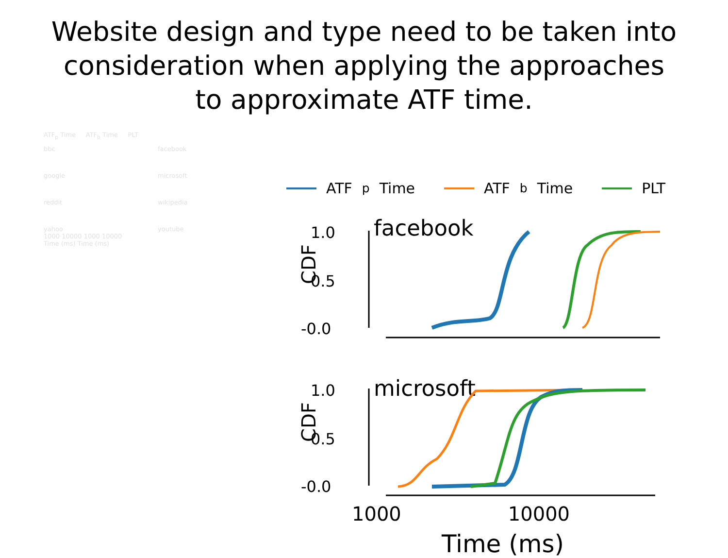Website design and type need to be taken into
consideration when applying the approaches
to approximate ATF time.
ATF<sub>p</sub> Time ATF<sub>b</sub> Time PLT
bbc
facebook
google
microsoft
reddit
wikipedia
yahoo
youtube
1000 10000 1000 10000
Time (ms) Time (ms)
ATF<sub>p</sub> Time ATF<sub>b</sub> Time PLT
CDF
facebook
1.0
0.5
-0.0
CDF
microsoft
1.0
0.5
-0.0
1000 10000
Time (ms)